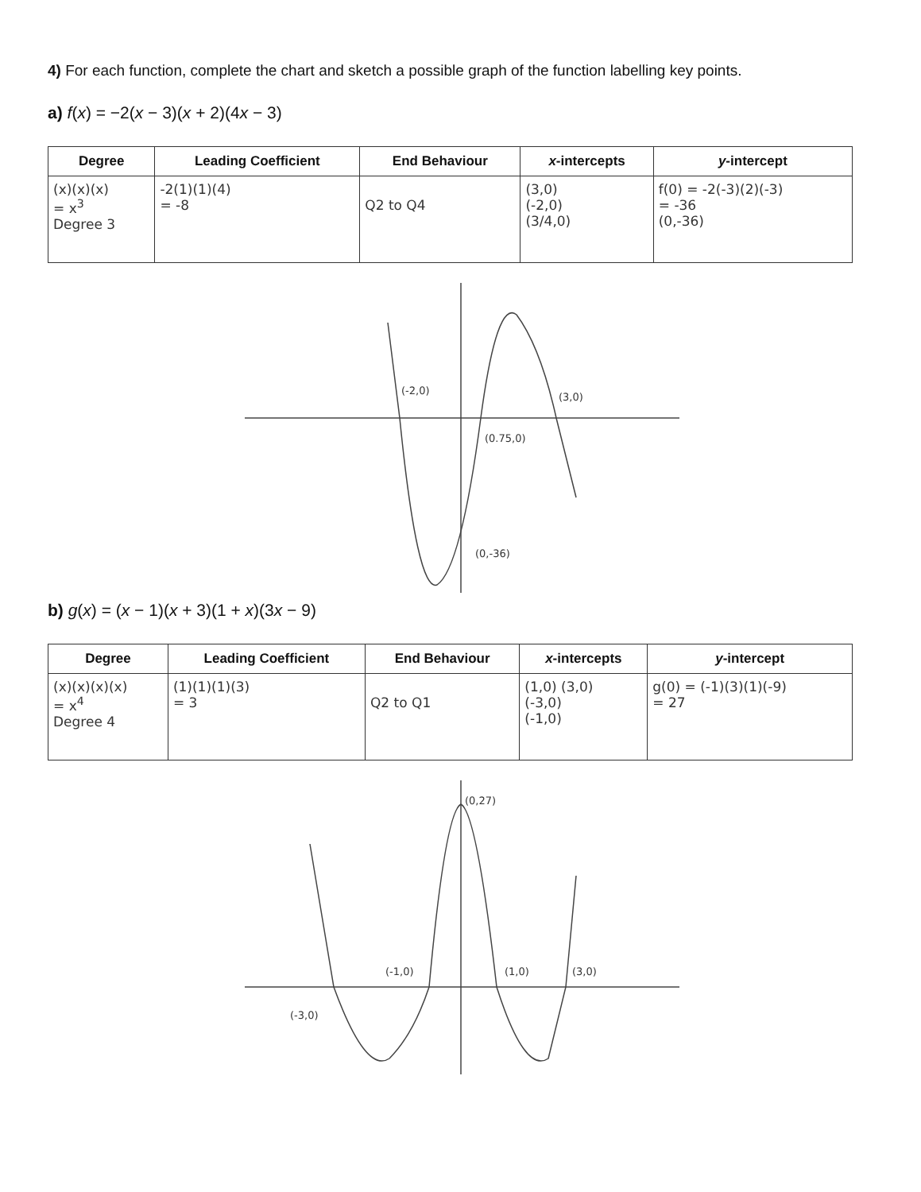4) For each function, complete the chart and sketch a possible graph of the function labelling key points.
a) f(x) = −2(x − 3)(x + 2)(4x − 3)
| Degree | Leading Coefficient | End Behaviour | x -intercepts | y -intercept |
| --- | --- | --- | --- | --- |
| (x)(x)(x) = x<sup>3</sup> Degree 3 | -2(1)(1)(4) = -8 | Q2 to Q4 | (3,0) (-2,0) (3/4,0) | f(0) = -2(-3)(2)(-3) = -36 (0,-36) |
(-2,0)
(3,0)
(0.75,0)
(0,-36)
b) g(x) = (x − 1)(x + 3)(1 + x)(3x − 9)
| Degree | Leading Coefficient | End Behaviour | x -intercepts | y -intercept |
| --- | --- | --- | --- | --- |
| (x)(x)(x)(x) = x<sup>4</sup> Degree 4 | (1)(1)(1)(3) = 3 | Q2 to Q1 | (1,0) (3,0) (-3,0) (-1,0) | g(0) = (-1)(3)(1)(-9) = 27 |
(0,27)
(-1,0)
(1,0)
(3,0)
(-3,0)